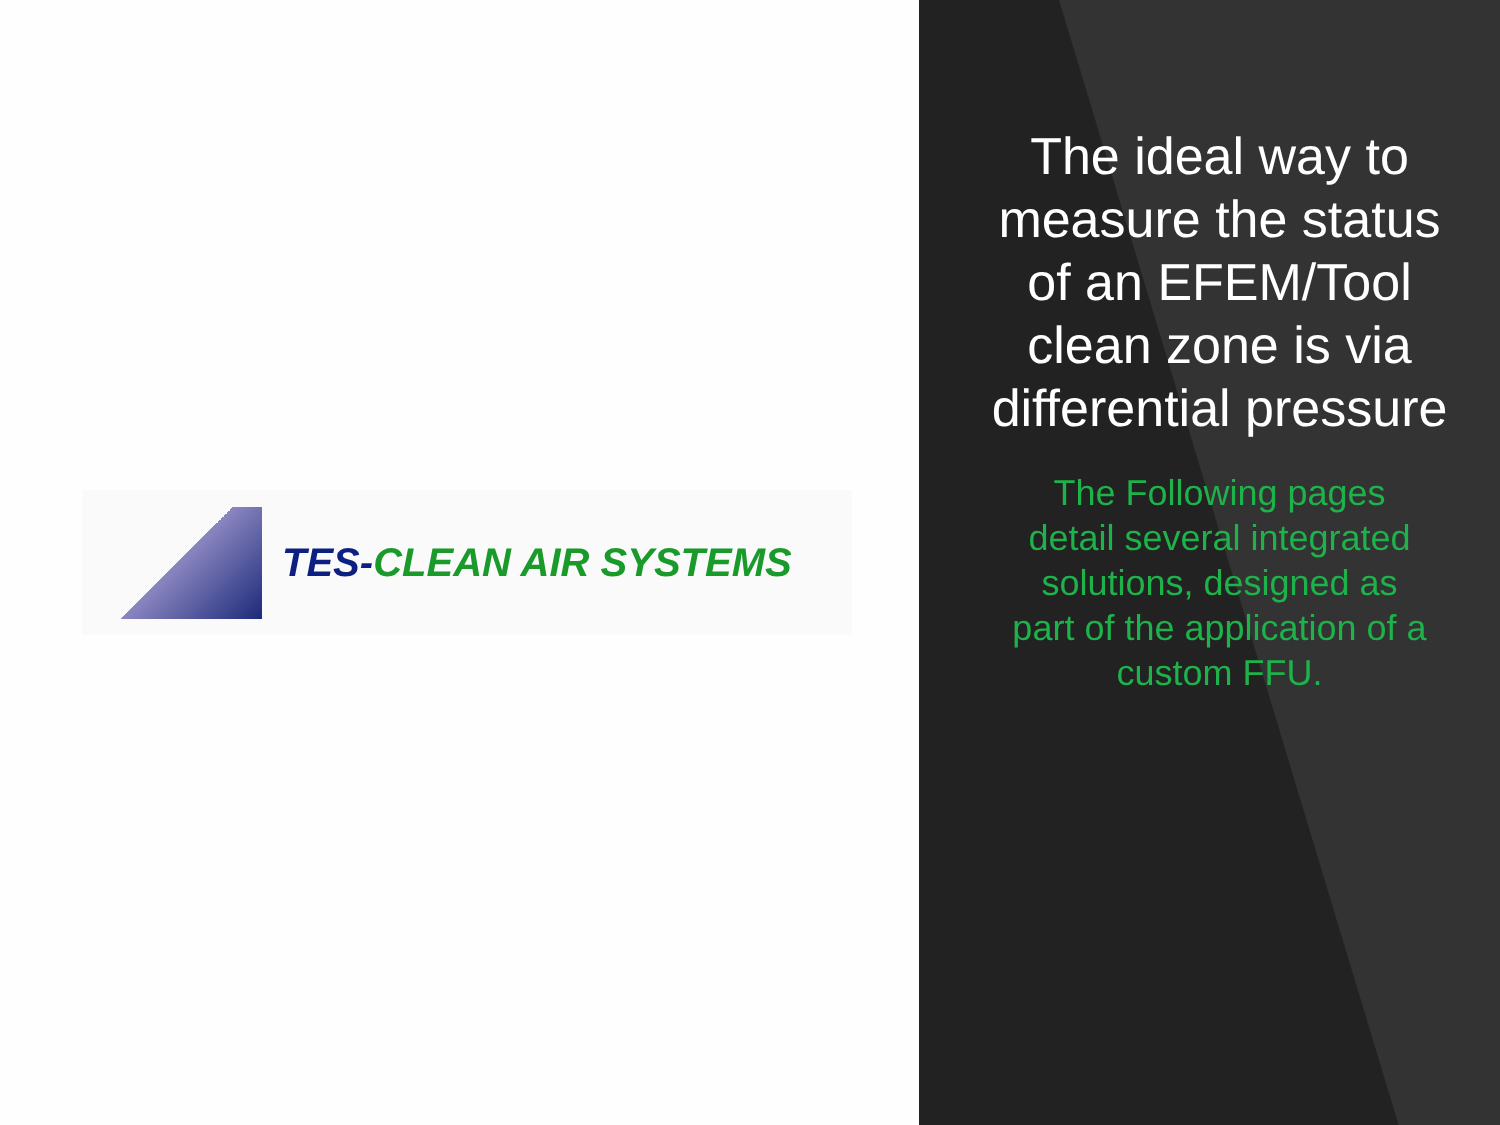TES-CLEAN AIR SYSTEMS
The ideal way to measure the status of an EFEM/Tool clean zone is via differential pressure
The Following pages detail several integrated solutions, designed as part of the application of a custom FFU.